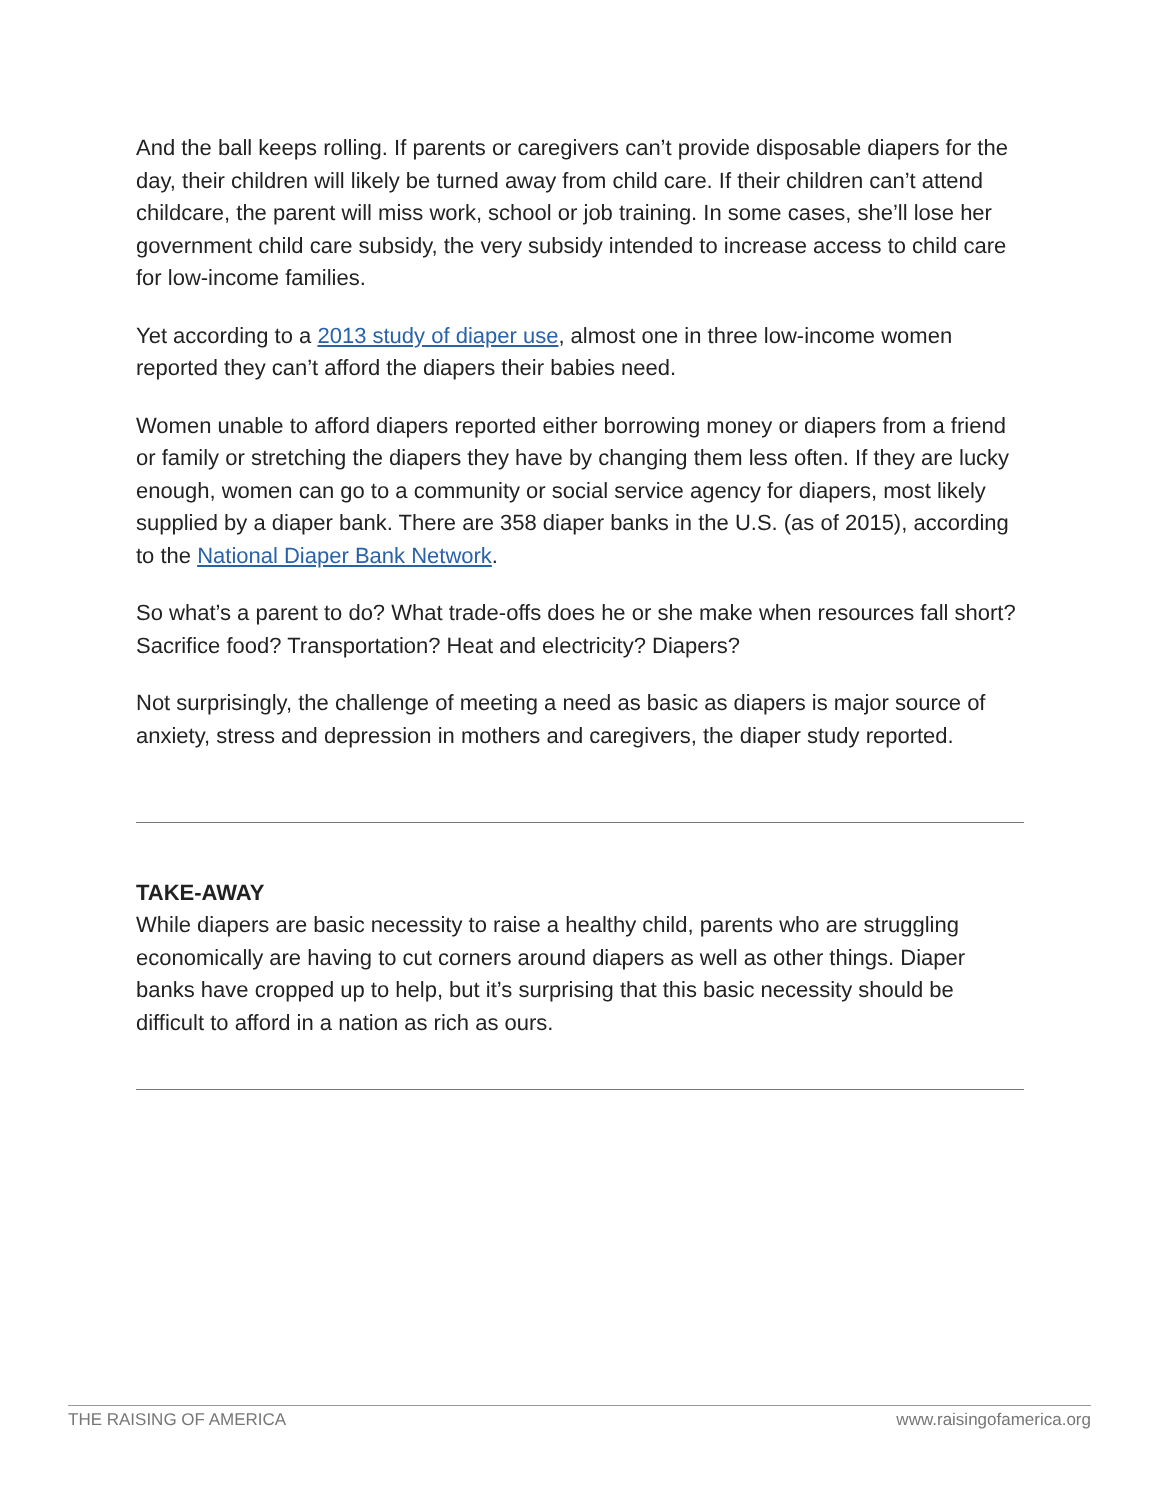And the ball keeps rolling. If parents or caregivers can’t provide disposable diapers for the day, their children will likely be turned away from child care. If their children can’t attend childcare, the parent will miss work, school or job training. In some cases, she’ll lose her government child care subsidy, the very subsidy intended to increase access to child care for low-income families.
Yet according to a 2013 study of diaper use, almost one in three low-income women reported they can’t afford the diapers their babies need.
Women unable to afford diapers reported either borrowing money or diapers from a friend or family or stretching the diapers they have by changing them less often. If they are lucky enough, women can go to a community or social service agency for diapers, most likely supplied by a diaper bank. There are 358 diaper banks in the U.S. (as of 2015), according to the National Diaper Bank Network.
So what’s a parent to do? What trade-offs does he or she make when resources fall short? Sacrifice food? Transportation? Heat and electricity? Diapers?
Not surprisingly, the challenge of meeting a need as basic as diapers is major source of anxiety, stress and depression in mothers and caregivers, the diaper study reported.
TAKE-AWAY
While diapers are basic necessity to raise a healthy child, parents who are struggling economically are having to cut corners around diapers as well as other things. Diaper banks have cropped up to help, but it’s surprising that this basic necessity should be difficult to afford in a nation as rich as ours.
THE RAISING OF AMERICA www.raisingofamerica.org